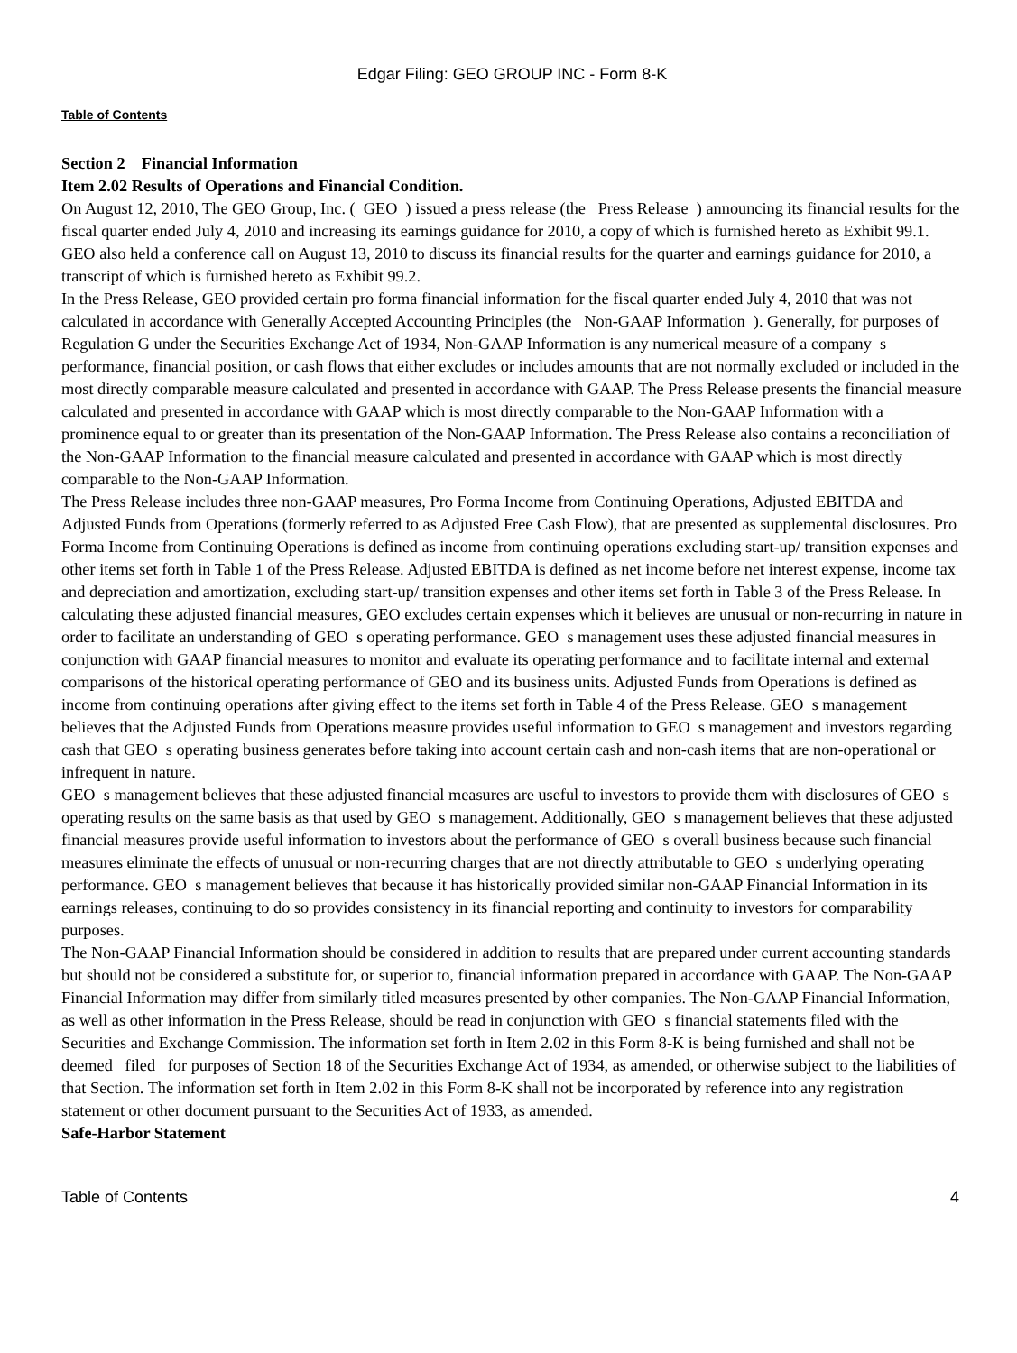Edgar Filing: GEO GROUP INC - Form 8-K
Table of Contents
Section 2 Financial Information
Item 2.02 Results of Operations and Financial Condition.
On August 12, 2010, The GEO Group, Inc. ( GEO ) issued a press release (the Press Release ) announcing its financial results for the fiscal quarter ended July 4, 2010 and increasing its earnings guidance for 2010, a copy of which is furnished hereto as Exhibit 99.1. GEO also held a conference call on August 13, 2010 to discuss its financial results for the quarter and earnings guidance for 2010, a transcript of which is furnished hereto as Exhibit 99.2.
In the Press Release, GEO provided certain pro forma financial information for the fiscal quarter ended July 4, 2010 that was not calculated in accordance with Generally Accepted Accounting Principles (the Non-GAAP Information ). Generally, for purposes of Regulation G under the Securities Exchange Act of 1934, Non-GAAP Information is any numerical measure of a company s performance, financial position, or cash flows that either excludes or includes amounts that are not normally excluded or included in the most directly comparable measure calculated and presented in accordance with GAAP. The Press Release presents the financial measure calculated and presented in accordance with GAAP which is most directly comparable to the Non-GAAP Information with a prominence equal to or greater than its presentation of the Non-GAAP Information. The Press Release also contains a reconciliation of the Non-GAAP Information to the financial measure calculated and presented in accordance with GAAP which is most directly comparable to the Non-GAAP Information.
The Press Release includes three non-GAAP measures, Pro Forma Income from Continuing Operations, Adjusted EBITDA and Adjusted Funds from Operations (formerly referred to as Adjusted Free Cash Flow), that are presented as supplemental disclosures. Pro Forma Income from Continuing Operations is defined as income from continuing operations excluding start-up/ transition expenses and other items set forth in Table 1 of the Press Release. Adjusted EBITDA is defined as net income before net interest expense, income tax and depreciation and amortization, excluding start-up/ transition expenses and other items set forth in Table 3 of the Press Release. In calculating these adjusted financial measures, GEO excludes certain expenses which it believes are unusual or non-recurring in nature in order to facilitate an understanding of GEO s operating performance. GEO s management uses these adjusted financial measures in conjunction with GAAP financial measures to monitor and evaluate its operating performance and to facilitate internal and external comparisons of the historical operating performance of GEO and its business units. Adjusted Funds from Operations is defined as income from continuing operations after giving effect to the items set forth in Table 4 of the Press Release. GEO s management believes that the Adjusted Funds from Operations measure provides useful information to GEO s management and investors regarding cash that GEO s operating business generates before taking into account certain cash and non-cash items that are non-operational or infrequent in nature.
GEO s management believes that these adjusted financial measures are useful to investors to provide them with disclosures of GEO s operating results on the same basis as that used by GEO s management. Additionally, GEO s management believes that these adjusted financial measures provide useful information to investors about the performance of GEO s overall business because such financial measures eliminate the effects of unusual or non-recurring charges that are not directly attributable to GEO s underlying operating performance. GEO s management believes that because it has historically provided similar non-GAAP Financial Information in its earnings releases, continuing to do so provides consistency in its financial reporting and continuity to investors for comparability purposes.
The Non-GAAP Financial Information should be considered in addition to results that are prepared under current accounting standards but should not be considered a substitute for, or superior to, financial information prepared in accordance with GAAP. The Non-GAAP Financial Information may differ from similarly titled measures presented by other companies. The Non-GAAP Financial Information, as well as other information in the Press Release, should be read in conjunction with GEO s financial statements filed with the Securities and Exchange Commission. The information set forth in Item 2.02 in this Form 8-K is being furnished and shall not be deemed filed for purposes of Section 18 of the Securities Exchange Act of 1934, as amended, or otherwise subject to the liabilities of that Section. The information set forth in Item 2.02 in this Form 8-K shall not be incorporated by reference into any registration statement or other document pursuant to the Securities Act of 1933, as amended.
Safe-Harbor Statement
Table of Contents 4